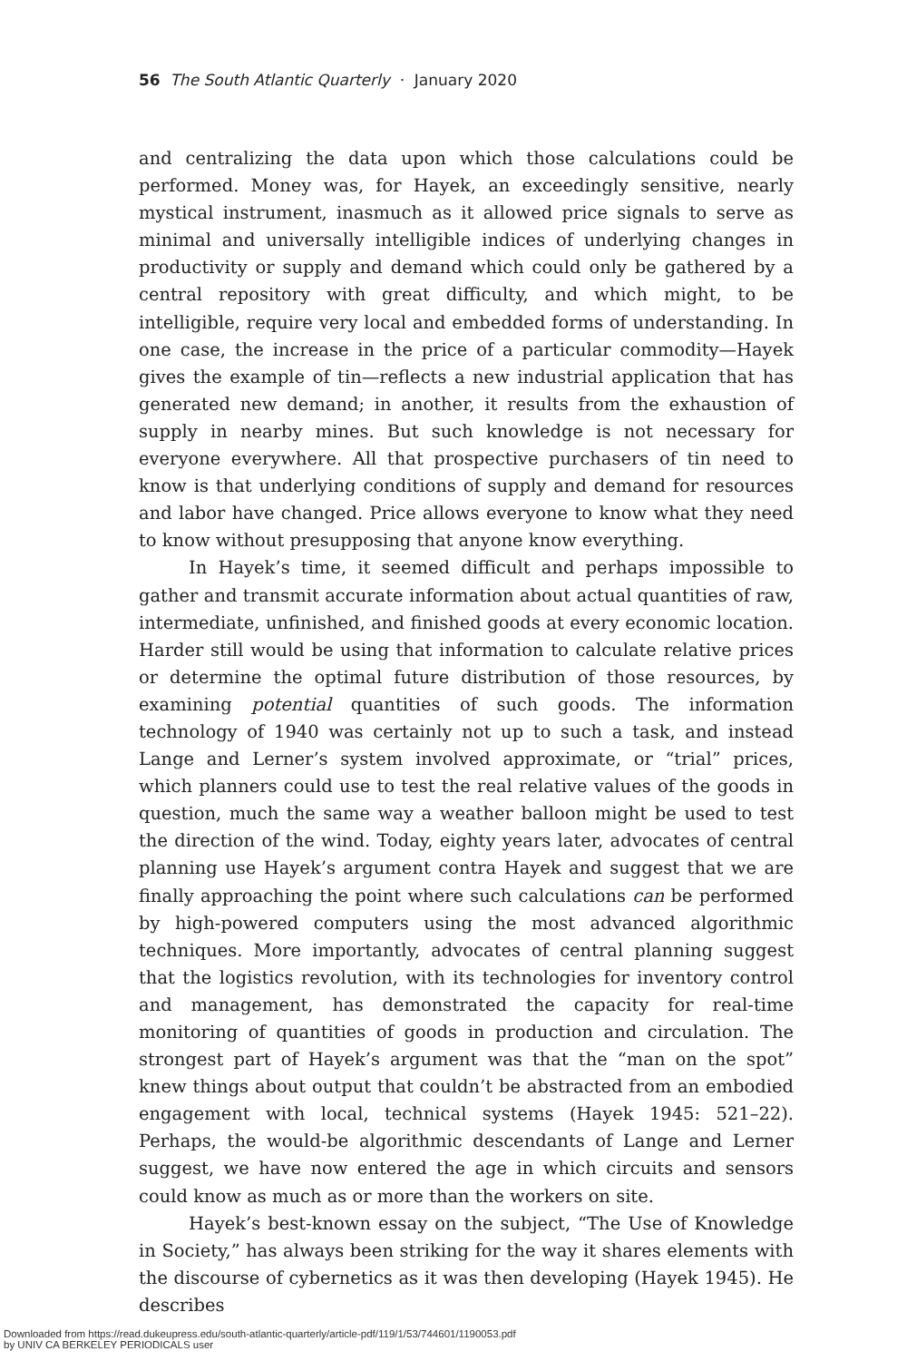56 The South Atlantic Quarterly · January 2020
and centralizing the data upon which those calculations could be performed. Money was, for Hayek, an exceedingly sensitive, nearly mystical instrument, inasmuch as it allowed price signals to serve as minimal and universally intelligible indices of underlying changes in productivity or supply and demand which could only be gathered by a central repository with great difficulty, and which might, to be intelligible, require very local and embedded forms of understanding. In one case, the increase in the price of a particular commodity—Hayek gives the example of tin—reflects a new industrial application that has generated new demand; in another, it results from the exhaustion of supply in nearby mines. But such knowledge is not necessary for everyone everywhere. All that prospective purchasers of tin need to know is that underlying conditions of supply and demand for resources and labor have changed. Price allows everyone to know what they need to know without presupposing that anyone know everything.
In Hayek’s time, it seemed difficult and perhaps impossible to gather and transmit accurate information about actual quantities of raw, intermediate, unfinished, and finished goods at every economic location. Harder still would be using that information to calculate relative prices or determine the optimal future distribution of those resources, by examining potential quantities of such goods. The information technology of 1940 was certainly not up to such a task, and instead Lange and Lerner’s system involved approximate, or “trial” prices, which planners could use to test the real relative values of the goods in question, much the same way a weather balloon might be used to test the direction of the wind. Today, eighty years later, advocates of central planning use Hayek’s argument contra Hayek and suggest that we are finally approaching the point where such calculations can be performed by high-powered computers using the most advanced algorithmic techniques. More importantly, advocates of central planning suggest that the logistics revolution, with its technologies for inventory control and management, has demonstrated the capacity for real-time monitoring of quantities of goods in production and circulation. The strongest part of Hayek’s argument was that the “man on the spot” knew things about output that couldn’t be abstracted from an embodied engagement with local, technical systems (Hayek 1945: 521–22). Perhaps, the would-be algorithmic descendants of Lange and Lerner suggest, we have now entered the age in which circuits and sensors could know as much as or more than the workers on site.
Hayek’s best-known essay on the subject, “The Use of Knowledge in Society,” has always been striking for the way it shares elements with the discourse of cybernetics as it was then developing (Hayek 1945). He describes
Downloaded from https://read.dukeupress.edu/south-atlantic-quarterly/article-pdf/119/1/53/744601/1190053.pdf
by UNIV CA BERKELEY PERIODICALS user